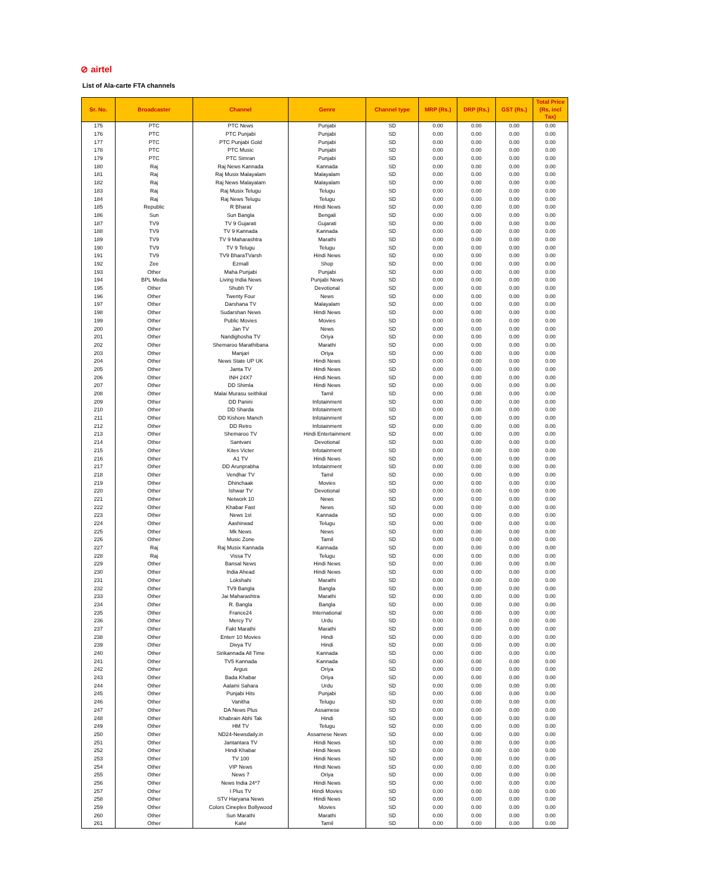⊘ airtel
List of Ala-carte FTA channels
| Sr. No. | Broadcaster | Channel | Genre | Channel type | MRP (Rs.) | DRP (Rs.) | GST (Rs.) | Total Price (Rs, incl Tax) |
| --- | --- | --- | --- | --- | --- | --- | --- | --- |
| 175 | PTC | PTC News | Punjabi | SD | 0.00 | 0.00 | 0.00 | 0.00 |
| 176 | PTC | PTC Punjabi | Punjabi | SD | 0.00 | 0.00 | 0.00 | 0.00 |
| 177 | PTC | PTC Punjabi Gold | Punjabi | SD | 0.00 | 0.00 | 0.00 | 0.00 |
| 178 | PTC | PTC Music | Punjabi | SD | 0.00 | 0.00 | 0.00 | 0.00 |
| 179 | PTC | PTC Simran | Punjabi | SD | 0.00 | 0.00 | 0.00 | 0.00 |
| 180 | Raj | Raj News Kannada | Kannada | SD | 0.00 | 0.00 | 0.00 | 0.00 |
| 181 | Raj | Raj Musix Malayalam | Malayalam | SD | 0.00 | 0.00 | 0.00 | 0.00 |
| 182 | Raj | Raj News Malayalam | Malayalam | SD | 0.00 | 0.00 | 0.00 | 0.00 |
| 183 | Raj | Raj Musix Telugu | Telugu | SD | 0.00 | 0.00 | 0.00 | 0.00 |
| 184 | Raj | Raj News Telugu | Telugu | SD | 0.00 | 0.00 | 0.00 | 0.00 |
| 185 | Republic | R Bharat | Hindi News | SD | 0.00 | 0.00 | 0.00 | 0.00 |
| 186 | Sun | Sun Bangla | Bengali | SD | 0.00 | 0.00 | 0.00 | 0.00 |
| 187 | TV9 | TV 9 Gujarati | Gujarati | SD | 0.00 | 0.00 | 0.00 | 0.00 |
| 188 | TV9 | TV 9 Kannada | Kannada | SD | 0.00 | 0.00 | 0.00 | 0.00 |
| 189 | TV9 | TV 9 Maharashtra | Marathi | SD | 0.00 | 0.00 | 0.00 | 0.00 |
| 190 | TV9 | TV 9 Telugu | Telugu | SD | 0.00 | 0.00 | 0.00 | 0.00 |
| 191 | TV9 | TV9 BharaTVarsh | Hindi News | SD | 0.00 | 0.00 | 0.00 | 0.00 |
| 192 | Zee | Ezmall | Shop | SD | 0.00 | 0.00 | 0.00 | 0.00 |
| 193 | Other | Maha Punjabi | Punjabi | SD | 0.00 | 0.00 | 0.00 | 0.00 |
| 194 | BPL Media | Living India News | Punjabi News | SD | 0.00 | 0.00 | 0.00 | 0.00 |
| 195 | Other | Shubh TV | Devotional | SD | 0.00 | 0.00 | 0.00 | 0.00 |
| 196 | Other | Twenty Four | News | SD | 0.00 | 0.00 | 0.00 | 0.00 |
| 197 | Other | Darshana TV | Malayalam | SD | 0.00 | 0.00 | 0.00 | 0.00 |
| 198 | Other | Sudarshan News | Hindi News | SD | 0.00 | 0.00 | 0.00 | 0.00 |
| 199 | Other | Public Movies | Movies | SD | 0.00 | 0.00 | 0.00 | 0.00 |
| 200 | Other | Jan TV | News | SD | 0.00 | 0.00 | 0.00 | 0.00 |
| 201 | Other | Nandighosha TV | Oriya | SD | 0.00 | 0.00 | 0.00 | 0.00 |
| 202 | Other | Shemaroo Marathibana | Marathi | SD | 0.00 | 0.00 | 0.00 | 0.00 |
| 203 | Other | Manjari | Oriya | SD | 0.00 | 0.00 | 0.00 | 0.00 |
| 204 | Other | News State UP UK | Hindi News | SD | 0.00 | 0.00 | 0.00 | 0.00 |
| 205 | Other | Janta TV | Hindi News | SD | 0.00 | 0.00 | 0.00 | 0.00 |
| 206 | Other | INH 24X7 | Hindi News | SD | 0.00 | 0.00 | 0.00 | 0.00 |
| 207 | Other | DD Shimla | Hindi News | SD | 0.00 | 0.00 | 0.00 | 0.00 |
| 208 | Other | Malai Murasu seithikal | Tamil | SD | 0.00 | 0.00 | 0.00 | 0.00 |
| 209 | Other | DD Panini | Infotainment | SD | 0.00 | 0.00 | 0.00 | 0.00 |
| 210 | Other | DD Sharda | Infotainment | SD | 0.00 | 0.00 | 0.00 | 0.00 |
| 211 | Other | DD Kishore Manch | Infotainment | SD | 0.00 | 0.00 | 0.00 | 0.00 |
| 212 | Other | DD Retro | Infotainment | SD | 0.00 | 0.00 | 0.00 | 0.00 |
| 213 | Other | Shemaroo TV | Hindi Entertainment | SD | 0.00 | 0.00 | 0.00 | 0.00 |
| 214 | Other | Santvani | Devotional | SD | 0.00 | 0.00 | 0.00 | 0.00 |
| 215 | Other | Kites Victer | Infotainment | SD | 0.00 | 0.00 | 0.00 | 0.00 |
| 216 | Other | A1 TV | Hindi News | SD | 0.00 | 0.00 | 0.00 | 0.00 |
| 217 | Other | DD Arunprabha | Infotainment | SD | 0.00 | 0.00 | 0.00 | 0.00 |
| 218 | Other | Vendhar TV | Tamil | SD | 0.00 | 0.00 | 0.00 | 0.00 |
| 219 | Other | Dhinchaak | Movies | SD | 0.00 | 0.00 | 0.00 | 0.00 |
| 220 | Other | Ishwar TV | Devotional | SD | 0.00 | 0.00 | 0.00 | 0.00 |
| 221 | Other | Network 10 | News | SD | 0.00 | 0.00 | 0.00 | 0.00 |
| 222 | Other | Khabar Fast | News | SD | 0.00 | 0.00 | 0.00 | 0.00 |
| 223 | Other | News 1st | Kannada | SD | 0.00 | 0.00 | 0.00 | 0.00 |
| 224 | Other | Aashirwad | Telugu | SD | 0.00 | 0.00 | 0.00 | 0.00 |
| 225 | Other | Mk News | News | SD | 0.00 | 0.00 | 0.00 | 0.00 |
| 226 | Other | Music Zone | Tamil | SD | 0.00 | 0.00 | 0.00 | 0.00 |
| 227 | Raj | Raj Musix Kannada | Kannada | SD | 0.00 | 0.00 | 0.00 | 0.00 |
| 228 | Raj | Vissa TV | Telugu | SD | 0.00 | 0.00 | 0.00 | 0.00 |
| 229 | Other | Bansal News | Hindi News | SD | 0.00 | 0.00 | 0.00 | 0.00 |
| 230 | Other | India Ahead | Hindi News | SD | 0.00 | 0.00 | 0.00 | 0.00 |
| 231 | Other | Lokshahi | Marathi | SD | 0.00 | 0.00 | 0.00 | 0.00 |
| 232 | Other | TV9 Bangla | Bangla | SD | 0.00 | 0.00 | 0.00 | 0.00 |
| 233 | Other | Jai Maharashtra | Marathi | SD | 0.00 | 0.00 | 0.00 | 0.00 |
| 234 | Other | R. Bangla | Bangla | SD | 0.00 | 0.00 | 0.00 | 0.00 |
| 235 | Other | France24 | International | SD | 0.00 | 0.00 | 0.00 | 0.00 |
| 236 | Other | Mercy TV | Urdu | SD | 0.00 | 0.00 | 0.00 | 0.00 |
| 237 | Other | Fakt Marathi | Marathi | SD | 0.00 | 0.00 | 0.00 | 0.00 |
| 238 | Other | Enterr 10 Movies | Hindi | SD | 0.00 | 0.00 | 0.00 | 0.00 |
| 239 | Other | Divya TV | Hindi | SD | 0.00 | 0.00 | 0.00 | 0.00 |
| 240 | Other | Sirikannada All Time | Kannada | SD | 0.00 | 0.00 | 0.00 | 0.00 |
| 241 | Other | TV5 Kannada | Kannada | SD | 0.00 | 0.00 | 0.00 | 0.00 |
| 242 | Other | Argus | Oriya | SD | 0.00 | 0.00 | 0.00 | 0.00 |
| 243 | Other | Bada Khabar | Oriya | SD | 0.00 | 0.00 | 0.00 | 0.00 |
| 244 | Other | Aalami Sahara | Urdu | SD | 0.00 | 0.00 | 0.00 | 0.00 |
| 245 | Other | Punjabi Hits | Punjabi | SD | 0.00 | 0.00 | 0.00 | 0.00 |
| 246 | Other | Vanitha | Telugu | SD | 0.00 | 0.00 | 0.00 | 0.00 |
| 247 | Other | DA News Plus | Assamese | SD | 0.00 | 0.00 | 0.00 | 0.00 |
| 248 | Other | Khabrain Abhi Tak | Hindi | SD | 0.00 | 0.00 | 0.00 | 0.00 |
| 249 | Other | HM TV | Telugu | SD | 0.00 | 0.00 | 0.00 | 0.00 |
| 250 | Other | ND24-Newsdaily.in | Assamese News | SD | 0.00 | 0.00 | 0.00 | 0.00 |
| 251 | Other | Jantantara TV | Hindi News | SD | 0.00 | 0.00 | 0.00 | 0.00 |
| 252 | Other | Hindi Khabar | Hindi News | SD | 0.00 | 0.00 | 0.00 | 0.00 |
| 253 | Other | TV 100 | Hindi News | SD | 0.00 | 0.00 | 0.00 | 0.00 |
| 254 | Other | VIP News | Hindi News | SD | 0.00 | 0.00 | 0.00 | 0.00 |
| 255 | Other | News 7 | Oriya | SD | 0.00 | 0.00 | 0.00 | 0.00 |
| 256 | Other | News India 24*7 | Hindi News | SD | 0.00 | 0.00 | 0.00 | 0.00 |
| 257 | Other | I Plus TV | Hindi Movies | SD | 0.00 | 0.00 | 0.00 | 0.00 |
| 258 | Other | STV Haryana News | Hindi News | SD | 0.00 | 0.00 | 0.00 | 0.00 |
| 259 | Other | Colors Cineplex Bollywood | Movies | SD | 0.00 | 0.00 | 0.00 | 0.00 |
| 260 | Other | Sun Marathi | Marathi | SD | 0.00 | 0.00 | 0.00 | 0.00 |
| 261 | Other | Kalvi | Tamil | SD | 0.00 | 0.00 | 0.00 | 0.00 |